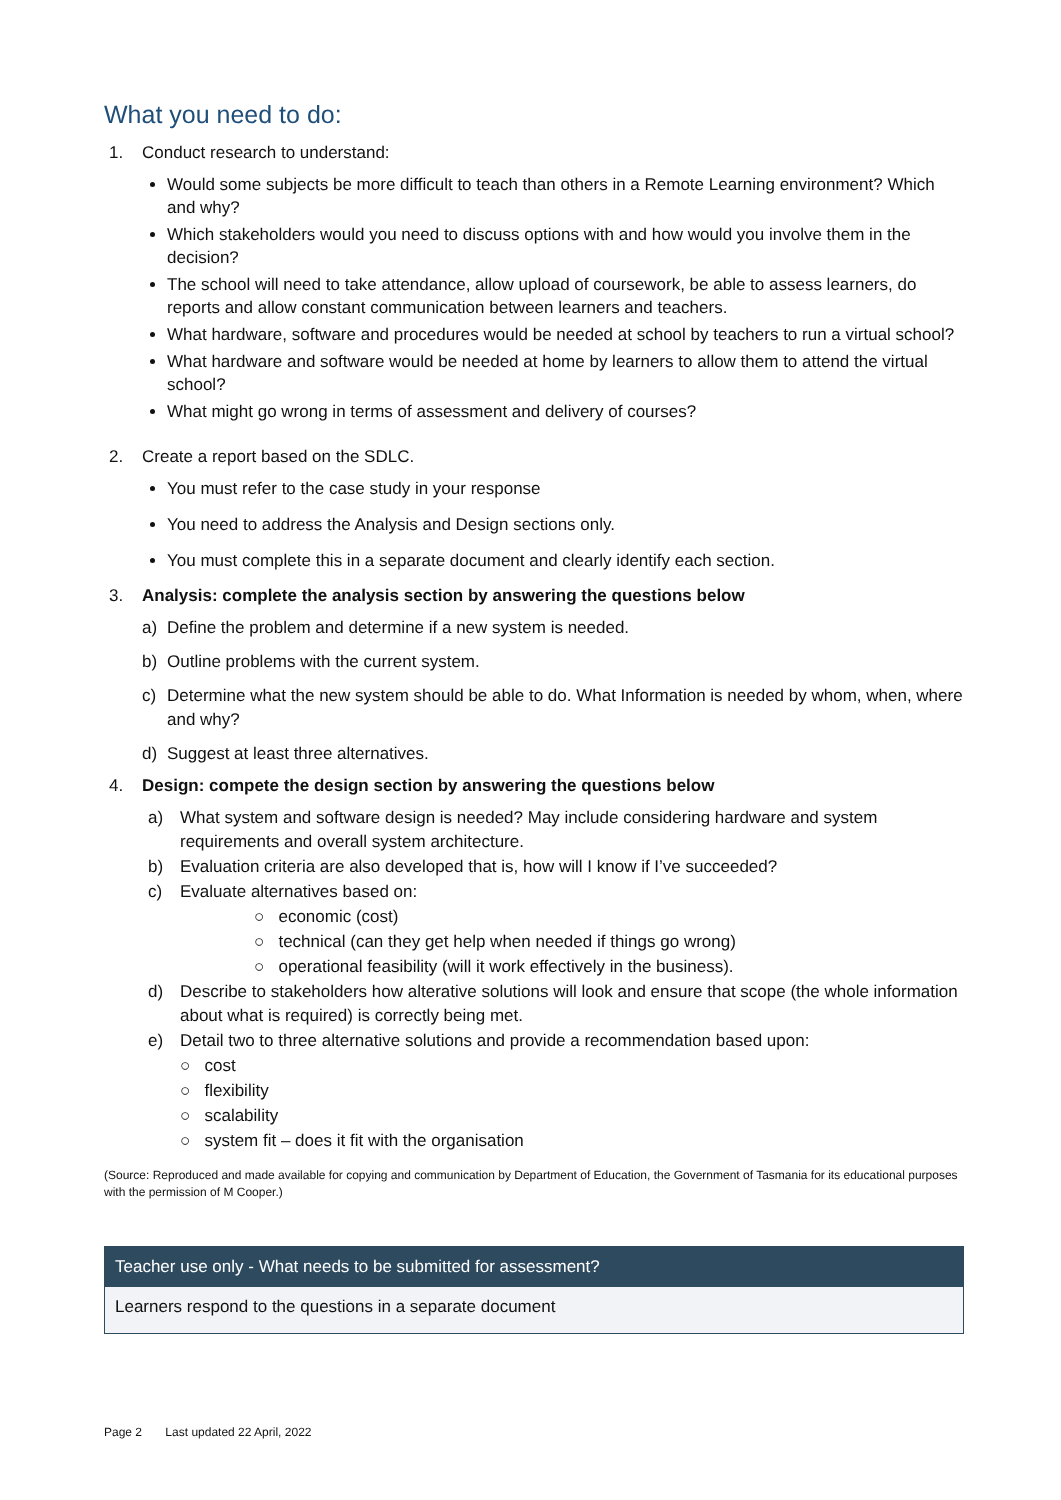What you need to do:
1. Conduct research to understand:
Would some subjects be more difficult to teach than others in a Remote Learning environment? Which and why?
Which stakeholders would you need to discuss options with and how would you involve them in the decision?
The school will need to take attendance, allow upload of coursework, be able to assess learners, do reports and allow constant communication between learners and teachers.
What hardware, software and procedures would be needed at school by teachers to run a virtual school?
What hardware and software would be needed at home by learners to allow them to attend the virtual school?
What might go wrong in terms of assessment and delivery of courses?
2. Create a report based on the SDLC.
You must refer to the case study in your response
You need to address the Analysis and Design sections only.
You must complete this in a separate document and clearly identify each section.
3. Analysis: complete the analysis section by answering the questions below
a) Define the problem and determine if a new system is needed.
b) Outline problems with the current system.
c) Determine what the new system should be able to do. What Information is needed by whom, when, where and why?
d) Suggest at least three alternatives.
4. Design: compete the design section by answering the questions below
a) What system and software design is needed? May include considering hardware and system requirements and overall system architecture.
b) Evaluation criteria are also developed that is, how will I know if I’ve succeeded?
c) Evaluate alternatives based on:
○ economic (cost)
○ technical (can they get help when needed if things go wrong)
○ operational feasibility (will it work effectively in the business).
d) Describe to stakeholders how alterative solutions will look and ensure that scope (the whole information about what is required) is correctly being met.
e) Detail two to three alternative solutions and provide a recommendation based upon:
○ cost
○ flexibility
○ scalability
○ system fit – does it fit with the organisation
(Source: Reproduced and made available for copying and communication by Department of Education, the Government of Tasmania for its educational purposes with the permission of M Cooper.)
| Teacher use only - What needs to be submitted for assessment? |
| --- |
| Learners respond to the questions in a separate document |
Page 2 Last updated 22 April, 2022